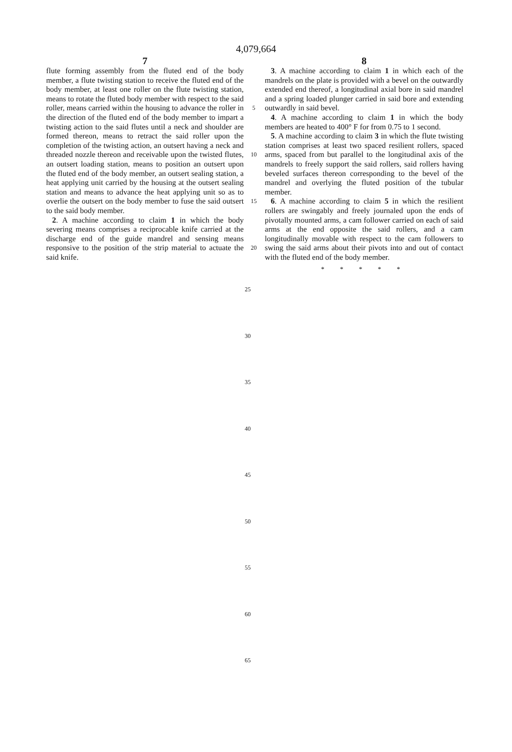4,079,664
7
flute forming assembly from the fluted end of the body member, a flute twisting station to receive the fluted end of the body member, at least one roller on the flute twisting station, means to rotate the fluted body member with respect to the said roller, means carried within the housing to advance the roller in the direction of the fluted end of the body member to impart a twisting action to the said flutes until a neck and shoulder are formed thereon, means to retract the said roller upon the completion of the twisting action, an outsert having a neck and threaded nozzle thereon and receivable upon the twisted flutes, an outsert loading station, means to position an outsert upon the fluted end of the body member, an outsert sealing station, a heat applying unit carried by the housing at the outsert sealing station and means to advance the heat applying unit so as to overlie the outsert on the body member to fuse the said outsert to the said body member.
2. A machine according to claim 1 in which the body severing means comprises a reciprocable knife carried at the discharge end of the guide mandrel and sensing means responsive to the position of the strip material to actuate the said knife.
5
10
15
20
8
3. A machine according to claim 1 in which each of the mandrels on the plate is provided with a bevel on the outwardly extended end thereof, a longitudinal axial bore in said mandrel and a spring loaded plunger carried in said bore and extending outwardly in said bevel.
4. A machine according to claim 1 in which the body members are heated to 400° F for from 0.75 to 1 second.
5. A machine according to claim 3 in which the flute twisting station comprises at least two spaced resilient rollers, spaced arms, spaced from but parallel to the longitudinal axis of the mandrels to freely support the said rollers, said rollers having beveled surfaces thereon corresponding to the bevel of the mandrel and overlying the fluted position of the tubular member.
6. A machine according to claim 5 in which the resilient rollers are swingably and freely journaled upon the ends of pivotally mounted arms, a cam follower carried on each of said arms at the end opposite the said rollers, and a cam longitudinally movable with respect to the cam followers to swing the said arms about their pivots into and out of contact with the fluted end of the body member.
* * * * *
25
30
35
40
45
50
55
60
65